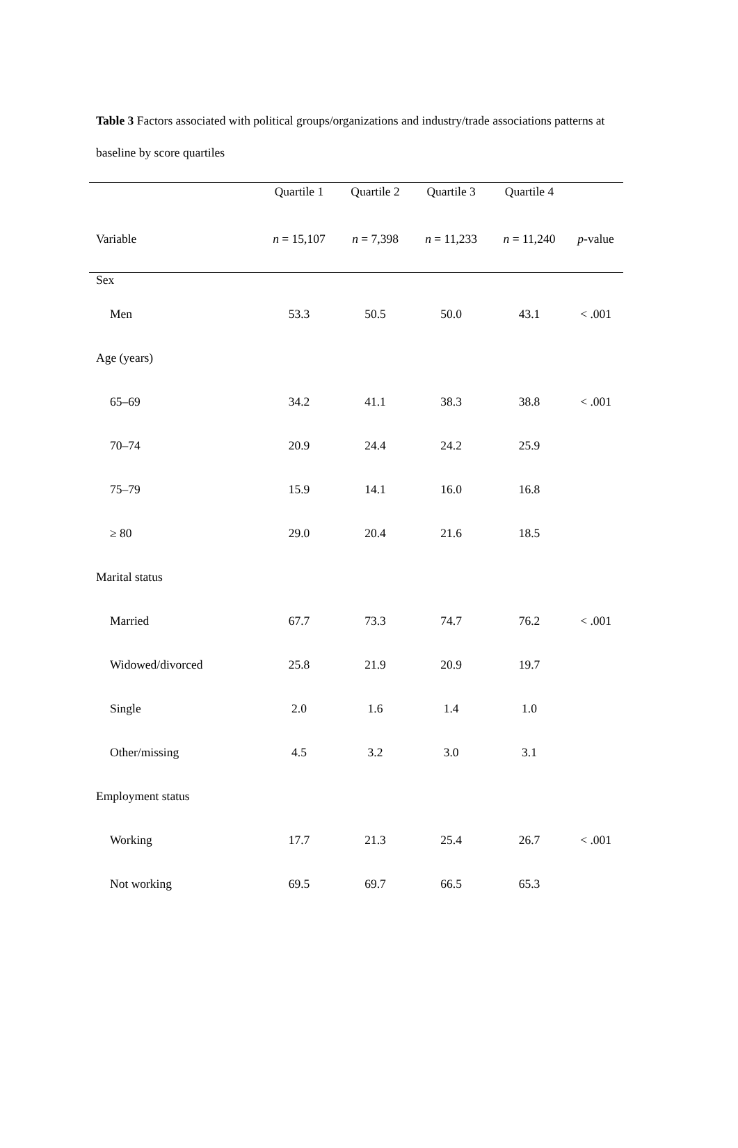Table 3 Factors associated with political groups/organizations and industry/trade associations patterns at baseline by score quartiles
| | Quartile 1 | Quartile 2 | Quartile 3 | Quartile 4 | |
| --- | --- | --- | --- | --- | --- |
| Variable | n = 15,107 | n = 7,398 | n = 11,233 | n = 11,240 | p -value |
| Sex | | | | | |
| Men | 53.3 | 50.5 | 50.0 | 43.1 | < .001 |
| Age (years) | | | | | |
| 65–69 | 34.2 | 41.1 | 38.3 | 38.8 | < .001 |
| 70–74 | 20.9 | 24.4 | 24.2 | 25.9 | |
| 75–79 | 15.9 | 14.1 | 16.0 | 16.8 | |
| ≥ 80 | 29.0 | 20.4 | 21.6 | 18.5 | |
| Marital status | | | | | |
| Married | 67.7 | 73.3 | 74.7 | 76.2 | < .001 |
| Widowed/divorced | 25.8 | 21.9 | 20.9 | 19.7 | |
| Single | 2.0 | 1.6 | 1.4 | 1.0 | |
| Other/missing | 4.5 | 3.2 | 3.0 | 3.1 | |
| Employment status | | | | | |
| Working | 17.7 | 21.3 | 25.4 | 26.7 | < .001 |
| Not working | 69.5 | 69.7 | 66.5 | 65.3 | |